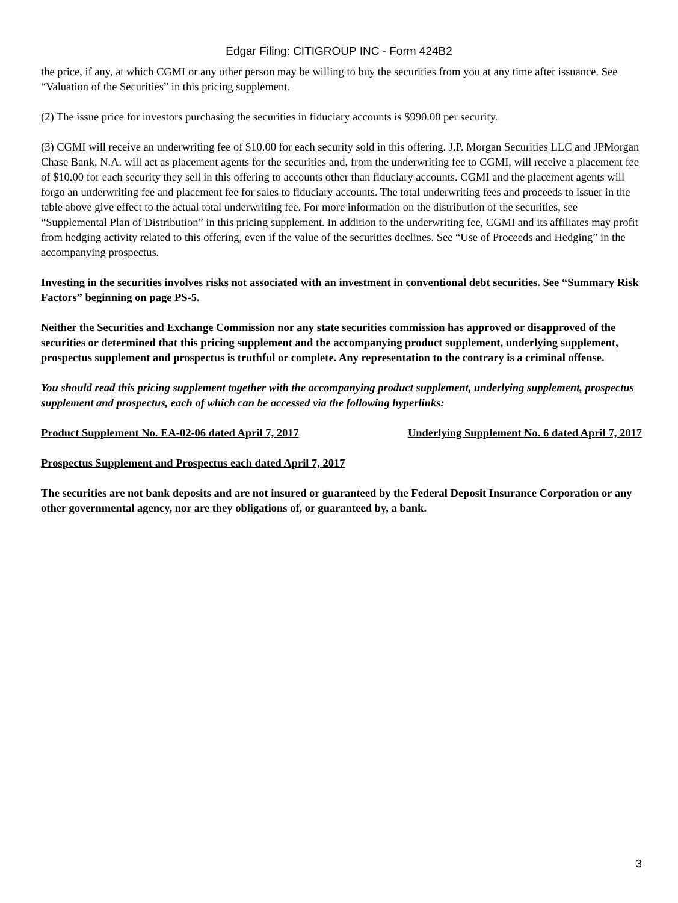Edgar Filing: CITIGROUP INC - Form 424B2
the price, if any, at which CGMI or any other person may be willing to buy the securities from you at any time after issuance. See “Valuation of the Securities” in this pricing supplement.
(2) The issue price for investors purchasing the securities in fiduciary accounts is $990.00 per security.
(3) CGMI will receive an underwriting fee of $10.00 for each security sold in this offering. J.P. Morgan Securities LLC and JPMorgan Chase Bank, N.A. will act as placement agents for the securities and, from the underwriting fee to CGMI, will receive a placement fee of $10.00 for each security they sell in this offering to accounts other than fiduciary accounts. CGMI and the placement agents will forgo an underwriting fee and placement fee for sales to fiduciary accounts. The total underwriting fees and proceeds to issuer in the table above give effect to the actual total underwriting fee. For more information on the distribution of the securities, see “Supplemental Plan of Distribution” in this pricing supplement. In addition to the underwriting fee, CGMI and its affiliates may profit from hedging activity related to this offering, even if the value of the securities declines. See “Use of Proceeds and Hedging” in the accompanying prospectus.
Investing in the securities involves risks not associated with an investment in conventional debt securities. See “Summary Risk Factors” beginning on page PS-5.
Neither the Securities and Exchange Commission nor any state securities commission has approved or disapproved of the securities or determined that this pricing supplement and the accompanying product supplement, underlying supplement, prospectus supplement and prospectus is truthful or complete. Any representation to the contrary is a criminal offense.
You should read this pricing supplement together with the accompanying product supplement, underlying supplement, prospectus supplement and prospectus, each of which can be accessed via the following hyperlinks:
Product Supplement No. EA-02-06 dated April 7, 2017 Underlying Supplement No. 6 dated April 7, 2017
Prospectus Supplement and Prospectus each dated April 7, 2017
The securities are not bank deposits and are not insured or guaranteed by the Federal Deposit Insurance Corporation or any other governmental agency, nor are they obligations of, or guaranteed by, a bank.
3